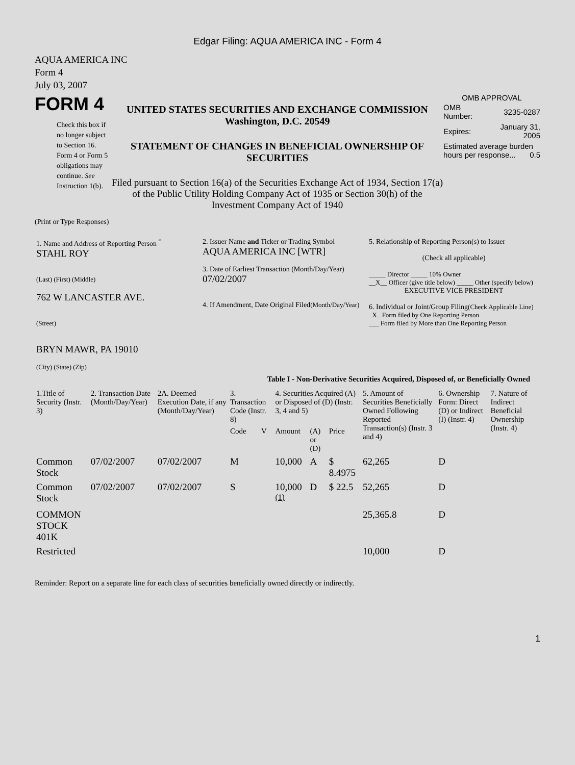Edgar Filing: AQUA AMERICA INC - Form 4
AQUA AMERICA INC
Form 4
July 03, 2007
FORM 4
Check this box if no longer subject to Section 16. Form 4 or Form 5 obligations may continue. See Instruction 1(b).
UNITED STATES SECURITIES AND EXCHANGE COMMISSION
Washington, D.C. 20549
STATEMENT OF CHANGES IN BENEFICIAL OWNERSHIP OF SECURITIES
Filed pursuant to Section 16(a) of the Securities Exchange Act of 1934, Section 17(a) of the Public Utility Holding Company Act of 1935 or Section 30(h) of the Investment Company Act of 1940
OMB APPROVAL
| OMB Number: | 3235-0287 |
| Expires: | January 31, 2005 |
| Estimated average burden hours per response... 0.5 | |
(Print or Type Responses)
| 1. Name and Address of Reporting Person <sup>*</sup> STAHL ROY (Last) (First) (Middle) 762 W LANCASTER AVE. (Street) BRYN MAWR, PA 19010 (City) (State) (Zip) | 2. Issuer Name and Ticker or Trading Symbol AQUA AMERICA INC [WTR] 3. Date of Earliest Transaction (Month/Day/Year) 07/02/2007 4. If Amendment, Date Original Filed (Month/Day/Year) | 5. Relationship of Reporting Person(s) to Issuer (Check all applicable) _____ Director _____ 10% Owner __X__ Officer (give title below) _____ Other (specify below) EXECUTIVE VICE PRESIDENT 6. Individual or Joint/Group Filing (Check Applicable Line) _X_ Form filed by One Reporting Person ___ Form filed by More than One Reporting Person |
Table I - Non-Derivative Securities Acquired, Disposed of, or Beneficially Owned
| 1.Title of Security (Instr. 3) | 2. Transaction Date (Month/Day/Year) | 2A. Deemed Execution Date, if any (Month/Day/Year) | 3. Transaction Code (Instr. 8) | | 4. Securities Acquired (A) or Disposed of (D) (Instr. 3, 4 and 5) | | | 5. Amount of Securities Beneficially Owned Following Reported Transaction(s) (Instr. 3 and 4) | 6. Ownership Form: Direct (D) or Indirect (I) (Instr. 4) | 7. Nature of Indirect Beneficial Ownership (Instr. 4) |
| --- | --- | --- | --- | --- | --- | --- | --- | --- | --- | --- |
| | | | Code | V | Amount | (A) or (D) | Price | | | |
| Common Stock | 07/02/2007 | 07/02/2007 | M | | 10,000 | A | $ 8.4975 | 62,265 | D | |
| Common Stock | 07/02/2007 | 07/02/2007 | S | | 10,000 <sup>(1)</sup> | D | $ 22.5 | 52,265 | D | |
| COMMON STOCK 401K | | | | | | | | 25,365.8 | D | |
| Restricted | | | | | | | | 10,000 | D | |
Reminder: Report on a separate line for each class of securities beneficially owned directly or indirectly.
1